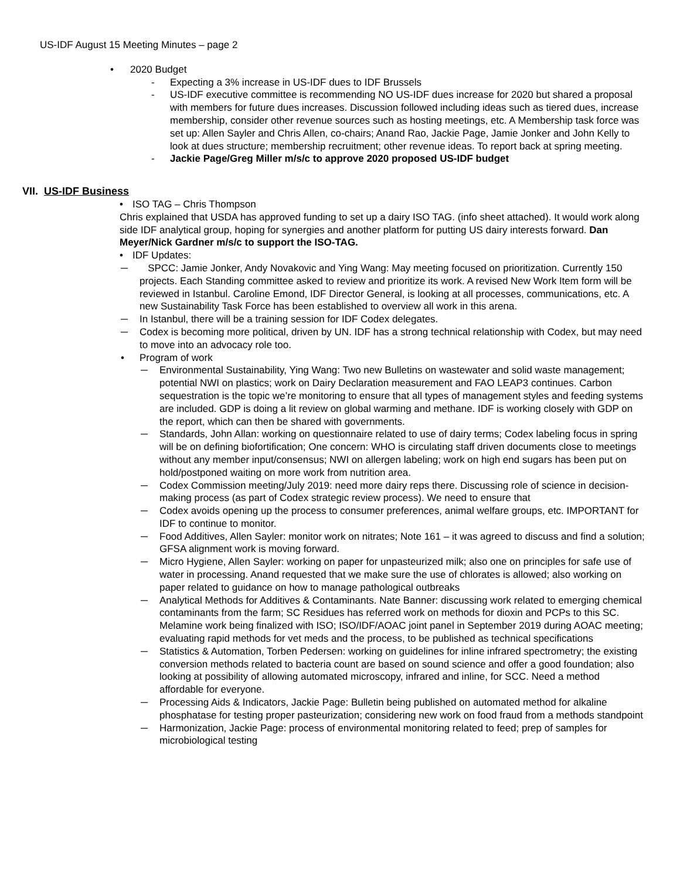US-IDF August 15 Meeting Minutes – page 2
• 2020 Budget
- Expecting a 3% increase in US-IDF dues to IDF Brussels
- US-IDF executive committee is recommending NO US-IDF dues increase for 2020 but shared a proposal with members for future dues increases. Discussion followed including ideas such as tiered dues, increase membership, consider other revenue sources such as hosting meetings, etc. A Membership task force was set up: Allen Sayler and Chris Allen, co-chairs; Anand Rao, Jackie Page, Jamie Jonker and John Kelly to look at dues structure; membership recruitment; other revenue ideas. To report back at spring meeting.
- Jackie Page/Greg Miller m/s/c to approve 2020 proposed US-IDF budget
VII. US-IDF Business
• ISO TAG – Chris Thompson
Chris explained that USDA has approved funding to set up a dairy ISO TAG. (info sheet attached). It would work along side IDF analytical group, hoping for synergies and another platform for putting US dairy interests forward. Dan Meyer/Nick Gardner m/s/c to support the ISO-TAG.
• IDF Updates:
─ SPCC: Jamie Jonker, Andy Novakovic and Ying Wang: May meeting focused on prioritization. Currently 150 projects. Each Standing committee asked to review and prioritize its work. A revised New Work Item form will be reviewed in Istanbul. Caroline Emond, IDF Director General, is looking at all processes, communications, etc. A new Sustainability Task Force has been established to overview all work in this arena.
─ In Istanbul, there will be a training session for IDF Codex delegates.
─ Codex is becoming more political, driven by UN. IDF has a strong technical relationship with Codex, but may need to move into an advocacy role too.
• Program of work
─ Environmental Sustainability, Ying Wang: Two new Bulletins on wastewater and solid waste management; potential NWI on plastics; work on Dairy Declaration measurement and FAO LEAP3 continues. Carbon sequestration is the topic we’re monitoring to ensure that all types of management styles and feeding systems are included. GDP is doing a lit review on global warming and methane. IDF is working closely with GDP on the report, which can then be shared with governments.
─ Standards, John Allan: working on questionnaire related to use of dairy terms; Codex labeling focus in spring will be on defining biofortification; One concern: WHO is circulating staff driven documents close to meetings without any member input/consensus; NWI on allergen labeling; work on high end sugars has been put on hold/postponed waiting on more work from nutrition area.
─ Codex Commission meeting/July 2019: need more dairy reps there. Discussing role of science in decision-making process (as part of Codex strategic review process). We need to ensure that
─ Codex avoids opening up the process to consumer preferences, animal welfare groups, etc. IMPORTANT for IDF to continue to monitor.
─ Food Additives, Allen Sayler: monitor work on nitrates; Note 161 – it was agreed to discuss and find a solution; GFSA alignment work is moving forward.
─ Micro Hygiene, Allen Sayler: working on paper for unpasteurized milk; also one on principles for safe use of water in processing. Anand requested that we make sure the use of chlorates is allowed; also working on paper related to guidance on how to manage pathological outbreaks
─ Analytical Methods for Additives & Contaminants. Nate Banner: discussing work related to emerging chemical contaminants from the farm; SC Residues has referred work on methods for dioxin and PCPs to this SC. Melamine work being finalized with ISO; ISO/IDF/AOAC joint panel in September 2019 during AOAC meeting; evaluating rapid methods for vet meds and the process, to be published as technical specifications
─ Statistics & Automation, Torben Pedersen: working on guidelines for inline infrared spectrometry; the existing conversion methods related to bacteria count are based on sound science and offer a good foundation; also looking at possibility of allowing automated microscopy, infrared and inline, for SCC. Need a method affordable for everyone.
─ Processing Aids & Indicators, Jackie Page: Bulletin being published on automated method for alkaline phosphatase for testing proper pasteurization; considering new work on food fraud from a methods standpoint
─ Harmonization, Jackie Page: process of environmental monitoring related to feed; prep of samples for microbiological testing